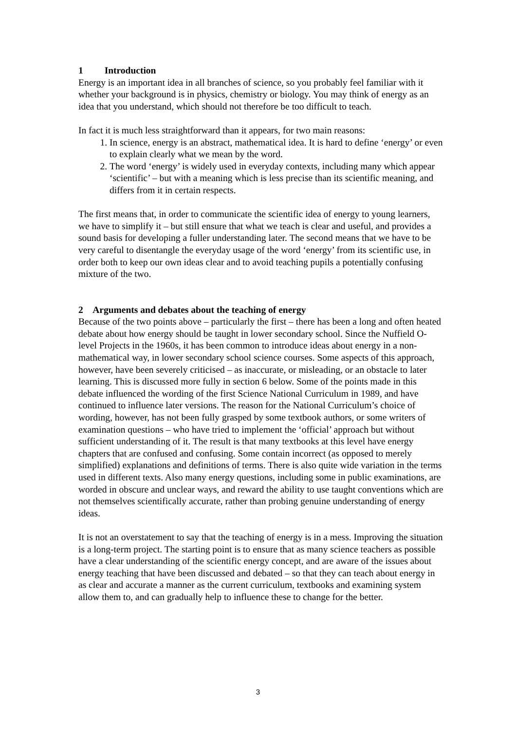1 Introduction
Energy is an important idea in all branches of science, so you probably feel familiar with it whether your background is in physics, chemistry or biology. You may think of energy as an idea that you understand, which should not therefore be too difficult to teach.
In fact it is much less straightforward than it appears, for two main reasons:
1. In science, energy is an abstract, mathematical idea. It is hard to define ‘energy’ or even to explain clearly what we mean by the word.
2. The word ‘energy’ is widely used in everyday contexts, including many which appear ‘scientific’ – but with a meaning which is less precise than its scientific meaning, and differs from it in certain respects.
The first means that, in order to communicate the scientific idea of energy to young learners, we have to simplify it – but still ensure that what we teach is clear and useful, and provides a sound basis for developing a fuller understanding later. The second means that we have to be very careful to disentangle the everyday usage of the word ‘energy’ from its scientific use, in order both to keep our own ideas clear and to avoid teaching pupils a potentially confusing mixture of the two.
2 Arguments and debates about the teaching of energy
Because of the two points above – particularly the first – there has been a long and often heated debate about how energy should be taught in lower secondary school. Since the Nuffield O-level Projects in the 1960s, it has been common to introduce ideas about energy in a non-mathematical way, in lower secondary school science courses. Some aspects of this approach, however, have been severely criticised – as inaccurate, or misleading, or an obstacle to later learning. This is discussed more fully in section 6 below. Some of the points made in this debate influenced the wording of the first Science National Curriculum in 1989, and have continued to influence later versions. The reason for the National Curriculum’s choice of wording, however, has not been fully grasped by some textbook authors, or some writers of examination questions – who have tried to implement the ‘official’ approach but without sufficient understanding of it. The result is that many textbooks at this level have energy chapters that are confused and confusing. Some contain incorrect (as opposed to merely simplified) explanations and definitions of terms. There is also quite wide variation in the terms used in different texts. Also many energy questions, including some in public examinations, are worded in obscure and unclear ways, and reward the ability to use taught conventions which are not themselves scientifically accurate, rather than probing genuine understanding of energy ideas.
It is not an overstatement to say that the teaching of energy is in a mess. Improving the situation is a long-term project. The starting point is to ensure that as many science teachers as possible have a clear understanding of the scientific energy concept, and are aware of the issues about energy teaching that have been discussed and debated – so that they can teach about energy in as clear and accurate a manner as the current curriculum, textbooks and examining system allow them to, and can gradually help to influence these to change for the better.
3